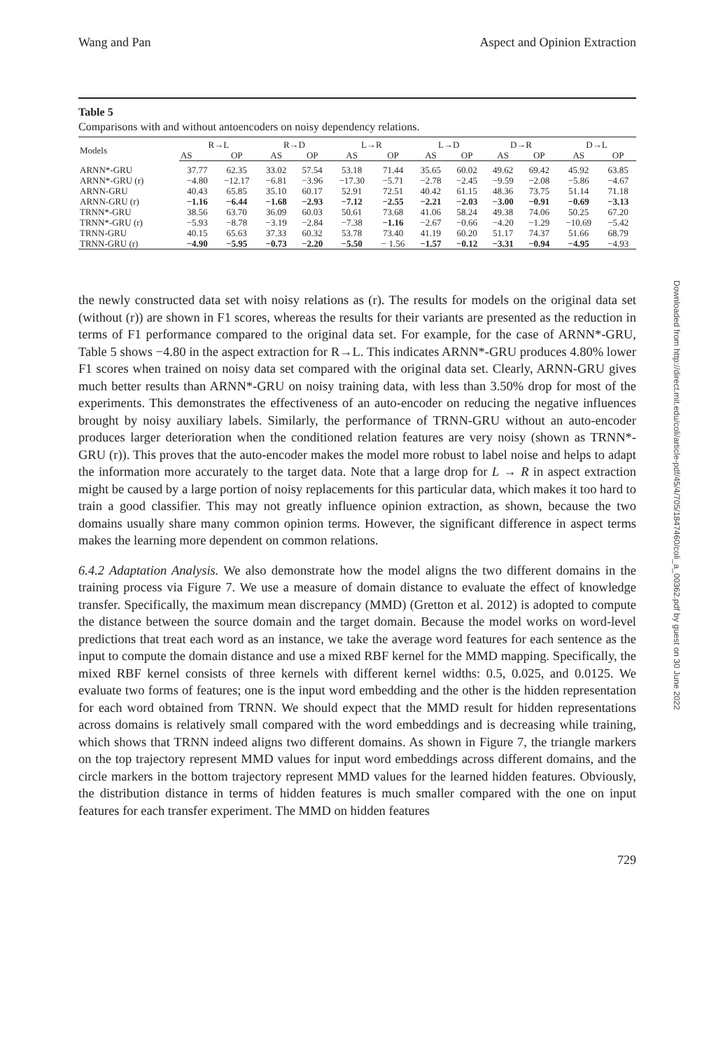Wang and Pan Aspect and Opinion Extraction
Table 5
Comparisons with and without antoencoders on noisy dependency relations.
| Models | R→L | | R→D | | L→R | | L→D | | D→R | | D→L | |
| --- | --- | --- | --- | --- | --- | --- | --- | --- | --- | --- | --- | --- |
| | AS | OP | AS | OP | AS | OP | AS | OP | AS | OP | AS | OP |
| ARNN*-GRU | 37.77 | 62.35 | 33.02 | 57.54 | 53.18 | 71.44 | 35.65 | 60.02 | 49.62 | 69.42 | 45.92 | 63.85 |
| ARNN*-GRU (r) | −4.80 | −12.17 | −6.81 | −3.96 | −17.30 | −5.71 | −2.78 | −2.45 | −9.59 | −2.08 | −5.86 | −4.67 |
| ARNN-GRU | 40.43 | 65.85 | 35.10 | 60.17 | 52.91 | 72.51 | 40.42 | 61.15 | 48.36 | 73.75 | 51.14 | 71.18 |
| ARNN-GRU (r) | −1.16 | −6.44 | −1.68 | −2.93 | −7.12 | −2.55 | −2.21 | −2.03 | −3.00 | −0.91 | −0.69 | −3.13 |
| TRNN*-GRU | 38.56 | 63.70 | 36.09 | 60.03 | 50.61 | 73.68 | 41.06 | 58.24 | 49.38 | 74.06 | 50.25 | 67.20 |
| TRNN*-GRU (r) | −5.93 | −8.78 | −3.19 | −2.84 | −7.38 | −1.16 | −2.67 | −0.66 | −4.20 | −1.29 | −10.69 | −5.42 |
| TRNN-GRU | 40.15 | 65.63 | 37.33 | 60.32 | 53.78 | 73.40 | 41.19 | 60.20 | 51.17 | 74.37 | 51.66 | 68.79 |
| TRNN-GRU (r) | −4.90 | −5.95 | −0.73 | −2.20 | −5.50 | − 1.56 | −1.57 | −0.12 | −3.31 | −0.94 | −4.95 | −4.93 |
the newly constructed data set with noisy relations as (r). The results for models on the original data set (without (r)) are shown in F1 scores, whereas the results for their variants are presented as the reduction in terms of F1 performance compared to the original data set. For example, for the case of ARNN*-GRU, Table 5 shows −4.80 in the aspect extraction for R→L. This indicates ARNN*-GRU produces 4.80% lower F1 scores when trained on noisy data set compared with the original data set. Clearly, ARNN-GRU gives much better results than ARNN*-GRU on noisy training data, with less than 3.50% drop for most of the experiments. This demonstrates the effectiveness of an auto-encoder on reducing the negative influences brought by noisy auxiliary labels. Similarly, the performance of TRNN-GRU without an auto-encoder produces larger deterioration when the conditioned relation features are very noisy (shown as TRNN*-GRU (r)). This proves that the auto-encoder makes the model more robust to label noise and helps to adapt the information more accurately to the target data. Note that a large drop for L → R in aspect extraction might be caused by a large portion of noisy replacements for this particular data, which makes it too hard to train a good classifier. This may not greatly influence opinion extraction, as shown, because the two domains usually share many common opinion terms. However, the significant difference in aspect terms makes the learning more dependent on common relations.
6.4.2 Adaptation Analysis. We also demonstrate how the model aligns the two different domains in the training process via Figure 7. We use a measure of domain distance to evaluate the effect of knowledge transfer. Specifically, the maximum mean discrepancy (MMD) (Gretton et al. 2012) is adopted to compute the distance between the source domain and the target domain. Because the model works on word-level predictions that treat each word as an instance, we take the average word features for each sentence as the input to compute the domain distance and use a mixed RBF kernel for the MMD mapping. Specifically, the mixed RBF kernel consists of three kernels with different kernel widths: 0.5, 0.025, and 0.0125. We evaluate two forms of features; one is the input word embedding and the other is the hidden representation for each word obtained from TRNN. We should expect that the MMD result for hidden representations across domains is relatively small compared with the word embeddings and is decreasing while training, which shows that TRNN indeed aligns two different domains. As shown in Figure 7, the triangle markers on the top trajectory represent MMD values for input word embeddings across different domains, and the circle markers in the bottom trajectory represent MMD values for the learned hidden features. Obviously, the distribution distance in terms of hidden features is much smaller compared with the one on input features for each transfer experiment. The MMD on hidden features
729
Downloaded from http://direct.mit.edu/coli/article-pdf/45/4/705/1847460/coli_a_00362.pdf by guest on 30 June 2022